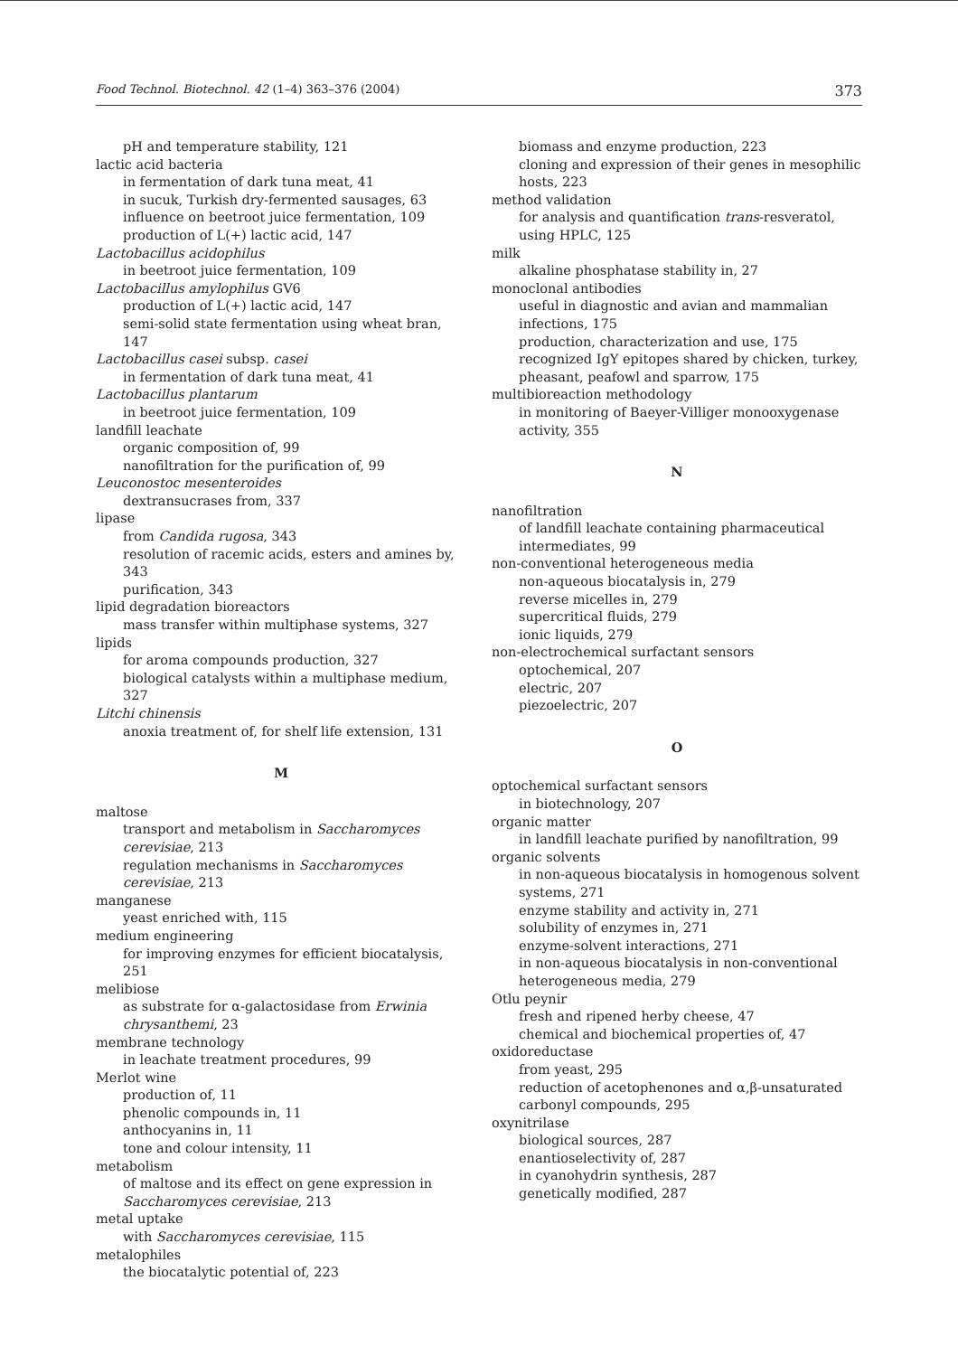Food Technol. Biotechnol. 42 (1–4) 363–376 (2004) 373
pH and temperature stability, 121
lactic acid bacteria
in fermentation of dark tuna meat, 41
in sucuk, Turkish dry-fermented sausages, 63
influence on beetroot juice fermentation, 109
production of L(+) lactic acid, 147
Lactobacillus acidophilus
in beetroot juice fermentation, 109
Lactobacillus amylophilus GV6
production of L(+) lactic acid, 147
semi-solid state fermentation using wheat bran, 147
Lactobacillus casei subsp. casei
in fermentation of dark tuna meat, 41
Lactobacillus plantarum
in beetroot juice fermentation, 109
landfill leachate
organic composition of, 99
nanofiltration for the purification of, 99
Leuconostoc mesenteroides
dextransucrases from, 337
lipase
from Candida rugosa, 343
resolution of racemic acids, esters and amines by, 343
purification, 343
lipid degradation bioreactors
mass transfer within multiphase systems, 327
lipids
for aroma compounds production, 327
biological catalysts within a multiphase medium, 327
Litchi chinensis
anoxia treatment of, for shelf life extension, 131
M
maltose
transport and metabolism in Saccharomyces cerevisiae, 213
regulation mechanisms in Saccharomyces cerevisiae, 213
manganese
yeast enriched with, 115
medium engineering
for improving enzymes for efficient biocatalysis, 251
melibiose
as substrate for α-galactosidase from Erwinia chrysanthemi, 23
membrane technology
in leachate treatment procedures, 99
Merlot wine
production of, 11
phenolic compounds in, 11
anthocyanins in, 11
tone and colour intensity, 11
metabolism
of maltose and its effect on gene expression in Saccharomyces cerevisiae, 213
metal uptake
with Saccharomyces cerevisiae, 115
metalophiles
the biocatalytic potential of, 223
biomass and enzyme production, 223
cloning and expression of their genes in mesophilic hosts, 223
method validation
for analysis and quantification trans-resveratol, using HPLC, 125
milk
alkaline phosphatase stability in, 27
monoclonal antibodies
useful in diagnostic and avian and mammalian infections, 175
production, characterization and use, 175
recognized IgY epitopes shared by chicken, turkey, pheasant, peafowl and sparrow, 175
multibioreaction methodology
in monitoring of Baeyer-Villiger monooxygenase activity, 355
N
nanofiltration
of landfill leachate containing pharmaceutical intermediates, 99
non-conventional heterogeneous media
non-aqueous biocatalysis in, 279
reverse micelles in, 279
supercritical fluids, 279
ionic liquids, 279
non-electrochemical surfactant sensors
optochemical, 207
electric, 207
piezoelectric, 207
O
optochemical surfactant sensors
in biotechnology, 207
organic matter
in landfill leachate purified by nanofiltration, 99
organic solvents
in non-aqueous biocatalysis in homogenous solvent systems, 271
enzyme stability and activity in, 271
solubility of enzymes in, 271
enzyme-solvent interactions, 271
in non-aqueous biocatalysis in non-conventional heterogeneous media, 279
Otlu peynir
fresh and ripened herby cheese, 47
chemical and biochemical properties of, 47
oxidoreductase
from yeast, 295
reduction of acetophenones and α,β-unsaturated carbonyl compounds, 295
oxynitrilase
biological sources, 287
enantioselectivity of, 287
in cyanohydrin synthesis, 287
genetically modified, 287